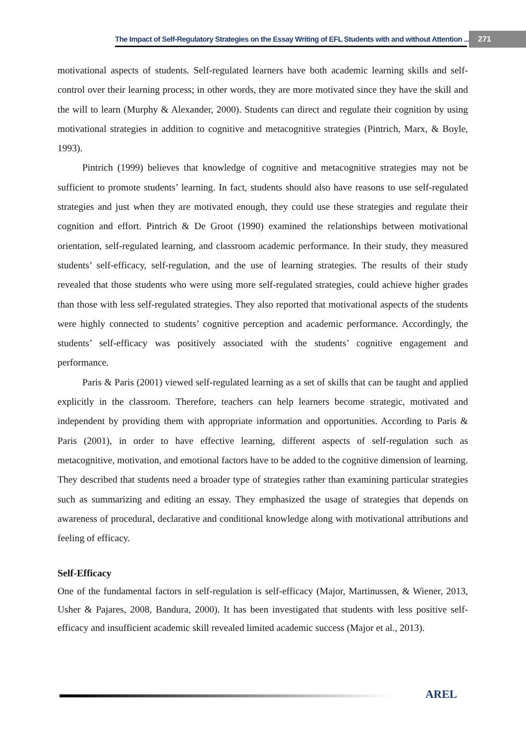The Impact of Self-Regulatory Strategies on the Essay Writing of EFL Students with and without Attention ... 271
motivational aspects of students. Self-regulated learners have both academic learning skills and self-control over their learning process; in other words, they are more motivated since they have the skill and the will to learn (Murphy & Alexander, 2000). Students can direct and regulate their cognition by using motivational strategies in addition to cognitive and metacognitive strategies (Pintrich, Marx, & Boyle, 1993).
Pintrich (1999) believes that knowledge of cognitive and metacognitive strategies may not be sufficient to promote students’ learning. In fact, students should also have reasons to use self-regulated strategies and just when they are motivated enough, they could use these strategies and regulate their cognition and effort. Pintrich & De Groot (1990) examined the relationships between motivational orientation, self-regulated learning, and classroom academic performance. In their study, they measured students’ self-efficacy, self-regulation, and the use of learning strategies. The results of their study revealed that those students who were using more self-regulated strategies, could achieve higher grades than those with less self-regulated strategies. They also reported that motivational aspects of the students were highly connected to students’ cognitive perception and academic performance. Accordingly, the students’ self-efficacy was positively associated with the students’ cognitive engagement and performance.
Paris & Paris (2001) viewed self-regulated learning as a set of skills that can be taught and applied explicitly in the classroom. Therefore, teachers can help learners become strategic, motivated and independent by providing them with appropriate information and opportunities. According to Paris & Paris (2001), in order to have effective learning, different aspects of self-regulation such as metacognitive, motivation, and emotional factors have to be added to the cognitive dimension of learning. They described that students need a broader type of strategies rather than examining particular strategies such as summarizing and editing an essay. They emphasized the usage of strategies that depends on awareness of procedural, declarative and conditional knowledge along with motivational attributions and feeling of efficacy.
Self-Efficacy
One of the fundamental factors in self-regulation is self-efficacy (Major, Martinussen, & Wiener, 2013, Usher & Pajares, 2008, Bandura, 2000). It has been investigated that students with less positive self-efficacy and insufficient academic skill revealed limited academic success (Major et al., 2013).
AREL